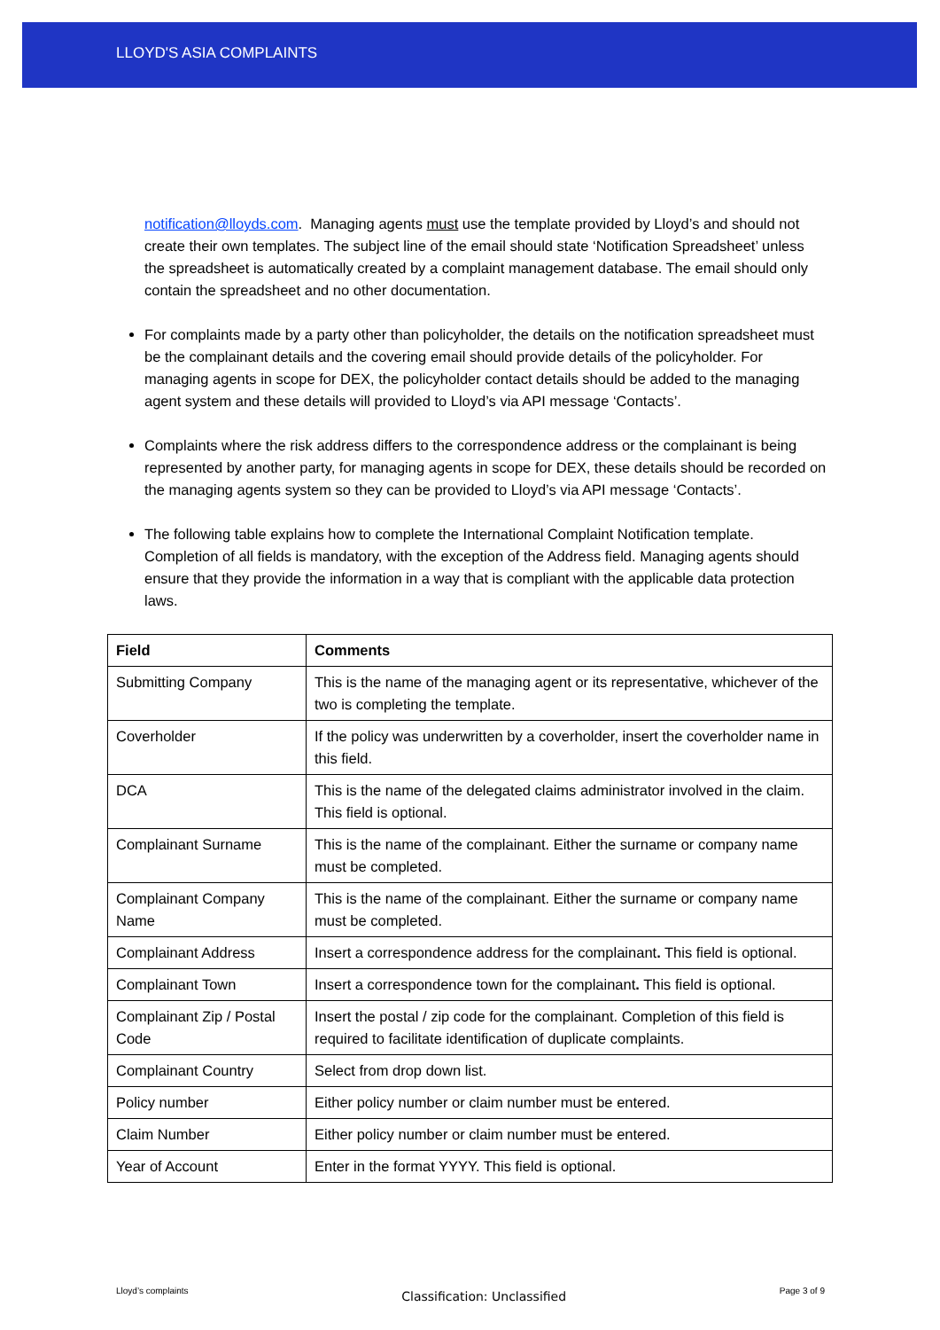LLOYD'S ASIA COMPLAINTS
notification@lloyds.com. Managing agents must use the template provided by Lloyd’s and should not create their own templates. The subject line of the email should state ‘Notification Spreadsheet’ unless the spreadsheet is automatically created by a complaint management database. The email should only contain the spreadsheet and no other documentation.
For complaints made by a party other than policyholder, the details on the notification spreadsheet must be the complainant details and the covering email should provide details of the policyholder. For managing agents in scope for DEX, the policyholder contact details should be added to the managing agent system and these details will provided to Lloyd’s via API message ‘Contacts’.
Complaints where the risk address differs to the correspondence address or the complainant is being represented by another party, for managing agents in scope for DEX, these details should be recorded on the managing agents system so they can be provided to Lloyd’s via API message ‘Contacts’.
The following table explains how to complete the International Complaint Notification template. Completion of all fields is mandatory, with the exception of the Address field. Managing agents should ensure that they provide the information in a way that is compliant with the applicable data protection laws.
| Field | Comments |
| --- | --- |
| Submitting Company | This is the name of the managing agent or its representative, whichever of the two is completing the template. |
| Coverholder | If the policy was underwritten by a coverholder, insert the coverholder name in this field. |
| DCA | This is the name of the delegated claims administrator involved in the claim. This field is optional. |
| Complainant Surname | This is the name of the complainant. Either the surname or company name must be completed. |
| Complainant Company Name | This is the name of the complainant. Either the surname or company name must be completed. |
| Complainant Address | Insert a correspondence address for the complainant . This field is optional. |
| Complainant Town | Insert a correspondence town for the complainant . This field is optional. |
| Complainant Zip / Postal Code | Insert the postal / zip code for the complainant. Completion of this field is required to facilitate identification of duplicate complaints. |
| Complainant Country | Select from drop down list. |
| Policy number | Either policy number or claim number must be entered. |
| Claim Number | Either policy number or claim number must be entered. |
| Year of Account | Enter in the format YYYY. This field is optional. |
Lloyd’s complaints Classification: Unclassified Page 3 of 9